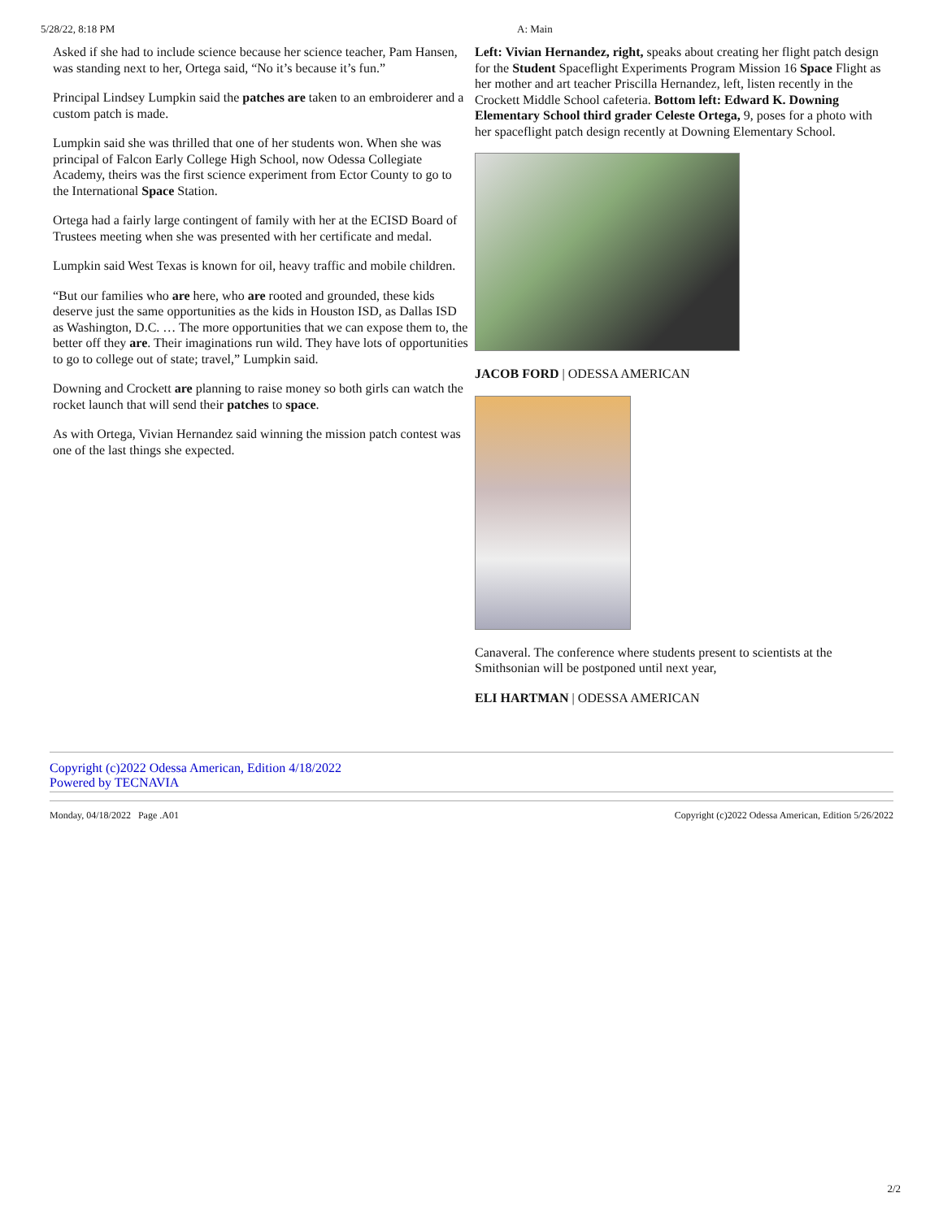5/28/22, 8:18 PM A: Main
Asked if she had to include science because her science teacher, Pam Hansen, was standing next to her, Ortega said, “No it’s because it’s fun.”
Principal Lindsey Lumpkin said the patches are taken to an embroiderer and a custom patch is made.
Lumpkin said she was thrilled that one of her students won. When she was principal of Falcon Early College High School, now Odessa Collegiate Academy, theirs was the first science experiment from Ector County to go to the International Space Station.
Ortega had a fairly large contingent of family with her at the ECISD Board of Trustees meeting when she was presented with her certificate and medal.
Lumpkin said West Texas is known for oil, heavy traffic and mobile children.
“But our families who are here, who are rooted and grounded, these kids deserve just the same opportunities as the kids in Houston ISD, as Dallas ISD as Washington, D.C. … The more opportunities that we can expose them to, the better off they are. Their imaginations run wild. They have lots of opportunities to go to college out of state; travel,” Lumpkin said.
Downing and Crockett are planning to raise money so both girls can watch the rocket launch that will send their patches to space.
As with Ortega, Vivian Hernandez said winning the mission patch contest was one of the last things she expected.
Left: Vivian Hernandez, right, speaks about creating her flight patch design for the Student Spaceflight Experiments Program Mission 16 Space Flight as her mother and art teacher Priscilla Hernandez, left, listen recently in the Crockett Middle School cafeteria. Bottom left: Edward K. Downing Elementary School third grader Celeste Ortega, 9, poses for a photo with her spaceflight patch design recently at Downing Elementary School.
JACOB FORD | ODESSA AMERICAN
Canaveral. The conference where students present to scientists at the Smithsonian will be postponed until next year,
ELI HARTMAN | ODESSA AMERICAN
Copyright (c)2022 Odessa American, Edition 4/18/2022
Powered by TECNAVIA
Monday, 04/18/2022 Page .A01 Copyright (c)2022 Odessa American, Edition 5/26/2022
2/2